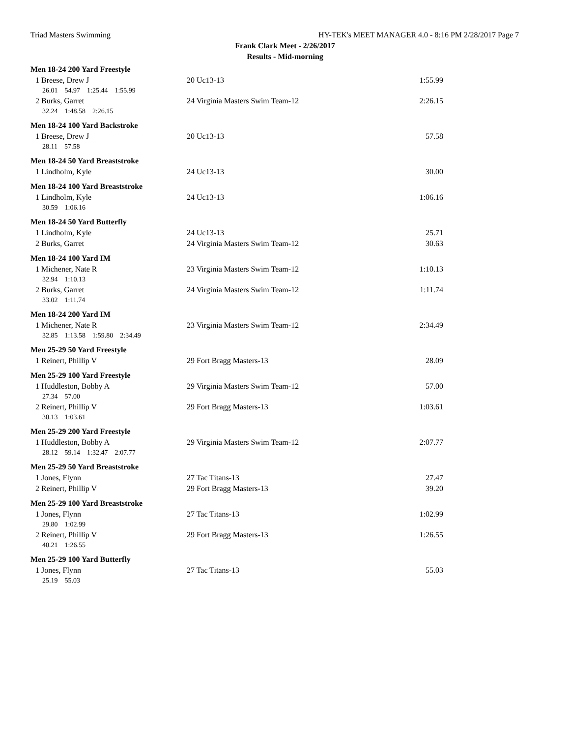Triad Masters Swimming HY-TEK's MEET MANAGER 4.0 - 8:16 PM 2/28/2017 Page 7
Frank Clark Meet - 2/26/2017
Results - Mid-morning
| Men 18-24 200 Yard Freestyle | | |
| 1 Breese, Drew J | 20 Uc13-13 | 1:55.99 |
| 26.01 54.97 1:25.44 1:55.99 | | |
| 2 Burks, Garret | 24 Virginia Masters Swim Team-12 | 2:26.15 |
| 32.24 1:48.58 2:26.15 | | |
| Men 18-24 100 Yard Backstroke | | |
| 1 Breese, Drew J | 20 Uc13-13 | 57.58 |
| 28.11 57.58 | | |
| Men 18-24 50 Yard Breaststroke | | |
| 1 Lindholm, Kyle | 24 Uc13-13 | 30.00 |
| Men 18-24 100 Yard Breaststroke | | |
| 1 Lindholm, Kyle | 24 Uc13-13 | 1:06.16 |
| 30.59 1:06.16 | | |
| Men 18-24 50 Yard Butterfly | | |
| 1 Lindholm, Kyle | 24 Uc13-13 | 25.71 |
| 2 Burks, Garret | 24 Virginia Masters Swim Team-12 | 30.63 |
| Men 18-24 100 Yard IM | | |
| 1 Michener, Nate R | 23 Virginia Masters Swim Team-12 | 1:10.13 |
| 32.94 1:10.13 | | |
| 2 Burks, Garret | 24 Virginia Masters Swim Team-12 | 1:11.74 |
| 33.02 1:11.74 | | |
| Men 18-24 200 Yard IM | | |
| 1 Michener, Nate R | 23 Virginia Masters Swim Team-12 | 2:34.49 |
| 32.85 1:13.58 1:59.80 2:34.49 | | |
| Men 25-29 50 Yard Freestyle | | |
| 1 Reinert, Phillip V | 29 Fort Bragg Masters-13 | 28.09 |
| Men 25-29 100 Yard Freestyle | | |
| 1 Huddleston, Bobby A | 29 Virginia Masters Swim Team-12 | 57.00 |
| 27.34 57.00 | | |
| 2 Reinert, Phillip V | 29 Fort Bragg Masters-13 | 1:03.61 |
| 30.13 1:03.61 | | |
| Men 25-29 200 Yard Freestyle | | |
| 1 Huddleston, Bobby A | 29 Virginia Masters Swim Team-12 | 2:07.77 |
| 28.12 59.14 1:32.47 2:07.77 | | |
| Men 25-29 50 Yard Breaststroke | | |
| 1 Jones, Flynn | 27 Tac Titans-13 | 27.47 |
| 2 Reinert, Phillip V | 29 Fort Bragg Masters-13 | 39.20 |
| Men 25-29 100 Yard Breaststroke | | |
| 1 Jones, Flynn | 27 Tac Titans-13 | 1:02.99 |
| 29.80 1:02.99 | | |
| 2 Reinert, Phillip V | 29 Fort Bragg Masters-13 | 1:26.55 |
| 40.21 1:26.55 | | |
| Men 25-29 100 Yard Butterfly | | |
| 1 Jones, Flynn | 27 Tac Titans-13 | 55.03 |
| 25.19 55.03 | | |